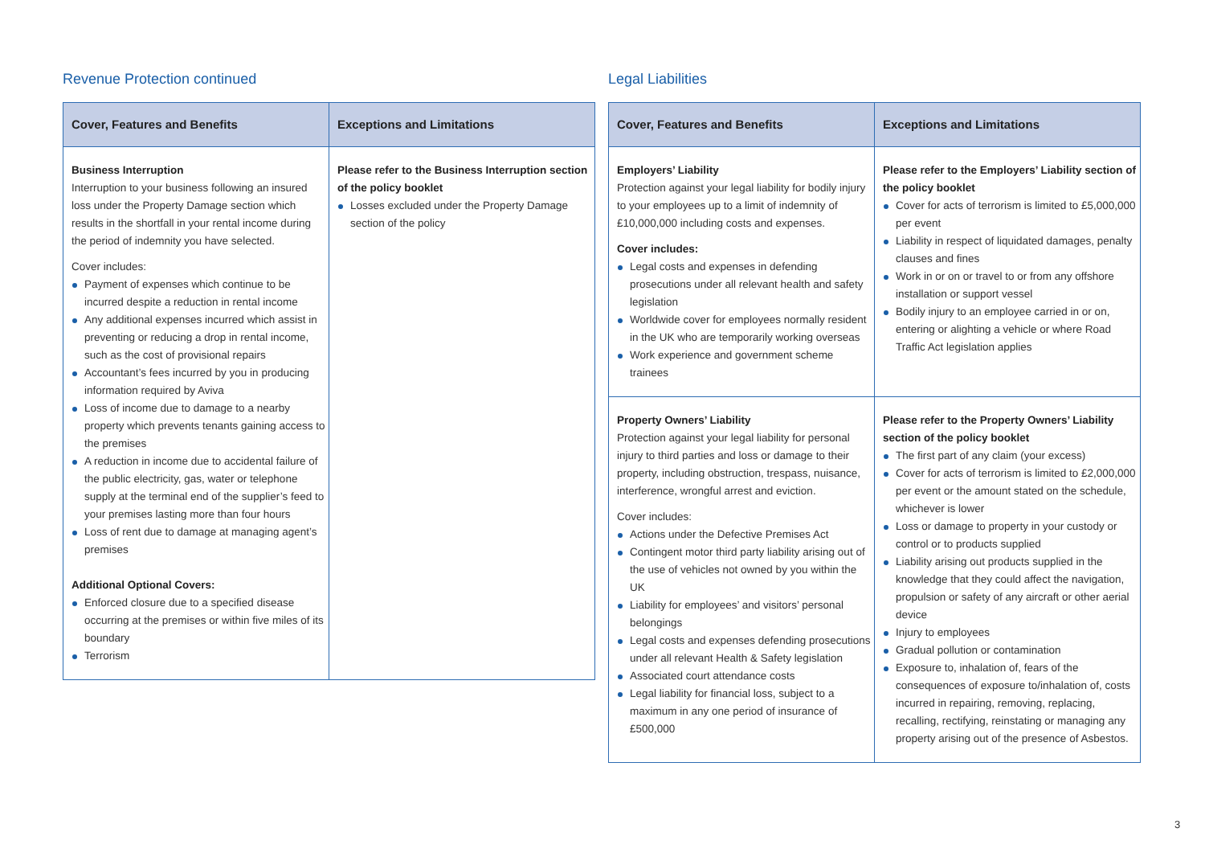Revenue Protection continued
| Cover, Features and Benefits | Exceptions and Limitations |
| --- | --- |
| Business Interruption Interruption to your business following an insured loss under the Property Damage section which results in the shortfall in your rental income during the period of indemnity you have selected. Cover includes: Payment of expenses which continue to be incurred despite a reduction in rental income Any additional expenses incurred which assist in preventing or reducing a drop in rental income, such as the cost of provisional repairs Accountant’s fees incurred by you in producing information required by Aviva Loss of income due to damage to a nearby property which prevents tenants gaining access to the premises A reduction in income due to accidental failure of the public electricity, gas, water or telephone supply at the terminal end of the supplier’s feed to your premises lasting more than four hours Loss of rent due to damage at managing agent’s premises Additional Optional Covers: Enforced closure due to a specified disease occurring at the premises or within five miles of its boundary Terrorism | Please refer to the Business Interruption section of the policy booklet Losses excluded under the Property Damage section of the policy |
Legal Liabilities
| Cover, Features and Benefits | Exceptions and Limitations |
| --- | --- |
| Employers’ Liability Protection against your legal liability for bodily injury to your employees up to a limit of indemnity of £10,000,000 including costs and expenses. Cover includes: Legal costs and expenses in defending prosecutions under all relevant health and safety legislation Worldwide cover for employees normally resident in the UK who are temporarily working overseas Work experience and government scheme trainees | Please refer to the Employers’ Liability section of the policy booklet Cover for acts of terrorism is limited to £5,000,000 per event Liability in respect of liquidated damages, penalty clauses and fines Work in or on or travel to or from any offshore installation or support vessel Bodily injury to an employee carried in or on, entering or alighting a vehicle or where Road Traffic Act legislation applies |
| Property Owners’ Liability Protection against your legal liability for personal injury to third parties and loss or damage to their property, including obstruction, trespass, nuisance, interference, wrongful arrest and eviction. Cover includes: Actions under the Defective Premises Act Contingent motor third party liability arising out of the use of vehicles not owned by you within the UK Liability for employees’ and visitors’ personal belongings Legal costs and expenses defending prosecutions under all relevant Health & Safety legislation Associated court attendance costs Legal liability for financial loss, subject to a maximum in any one period of insurance of £500,000 | Please refer to the Property Owners’ Liability section of the policy booklet The first part of any claim (your excess) Cover for acts of terrorism is limited to £2,000,000 per event or the amount stated on the schedule, whichever is lower Loss or damage to property in your custody or control or to products supplied Liability arising out products supplied in the knowledge that they could affect the navigation, propulsion or safety of any aircraft or other aerial device Injury to employees Gradual pollution or contamination Exposure to, inhalation of, fears of the consequences of exposure to/inhalation of, costs incurred in repairing, removing, replacing, recalling, rectifying, reinstating or managing any property arising out of the presence of Asbestos. |
3